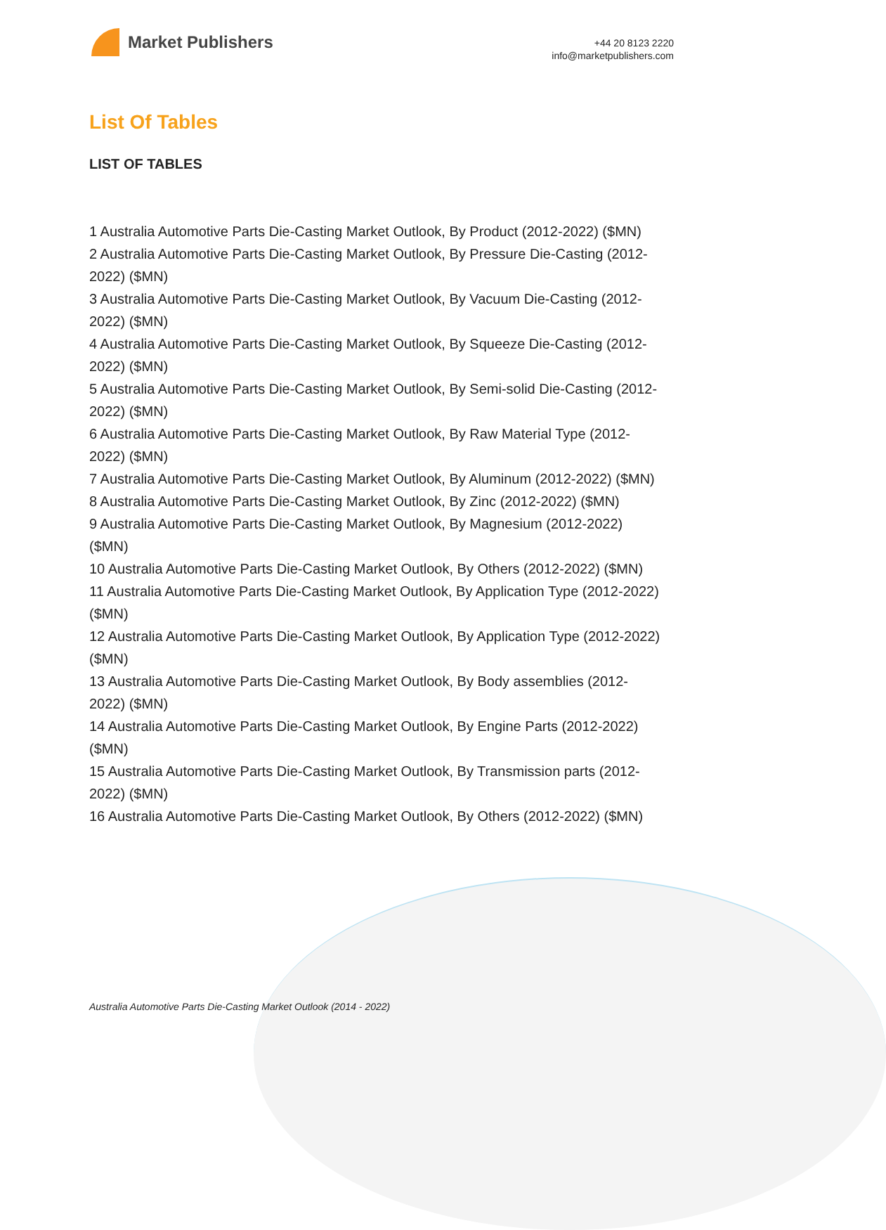Market Publishers
+44 20 8123 2220
info@marketpublishers.com
List Of Tables
LIST OF TABLES
1 Australia Automotive Parts Die-Casting Market Outlook, By Product (2012-2022) ($MN)
2 Australia Automotive Parts Die-Casting Market Outlook, By Pressure Die-Casting (2012-2022) ($MN)
3 Australia Automotive Parts Die-Casting Market Outlook, By Vacuum Die-Casting (2012-2022) ($MN)
4 Australia Automotive Parts Die-Casting Market Outlook, By Squeeze Die-Casting (2012-2022) ($MN)
5 Australia Automotive Parts Die-Casting Market Outlook, By Semi-solid Die-Casting (2012-2022) ($MN)
6 Australia Automotive Parts Die-Casting Market Outlook, By Raw Material Type (2012-2022) ($MN)
7 Australia Automotive Parts Die-Casting Market Outlook, By Aluminum (2012-2022) ($MN)
8 Australia Automotive Parts Die-Casting Market Outlook, By Zinc (2012-2022) ($MN)
9 Australia Automotive Parts Die-Casting Market Outlook, By Magnesium (2012-2022) ($MN)
10 Australia Automotive Parts Die-Casting Market Outlook, By Others (2012-2022) ($MN)
11 Australia Automotive Parts Die-Casting Market Outlook, By Application Type (2012-2022) ($MN)
12 Australia Automotive Parts Die-Casting Market Outlook, By Application Type (2012-2022) ($MN)
13 Australia Automotive Parts Die-Casting Market Outlook, By Body assemblies (2012-2022) ($MN)
14 Australia Automotive Parts Die-Casting Market Outlook, By Engine Parts (2012-2022) ($MN)
15 Australia Automotive Parts Die-Casting Market Outlook, By Transmission parts (2012-2022) ($MN)
16 Australia Automotive Parts Die-Casting Market Outlook, By Others (2012-2022) ($MN)
Australia Automotive Parts Die-Casting Market Outlook (2014 - 2022)